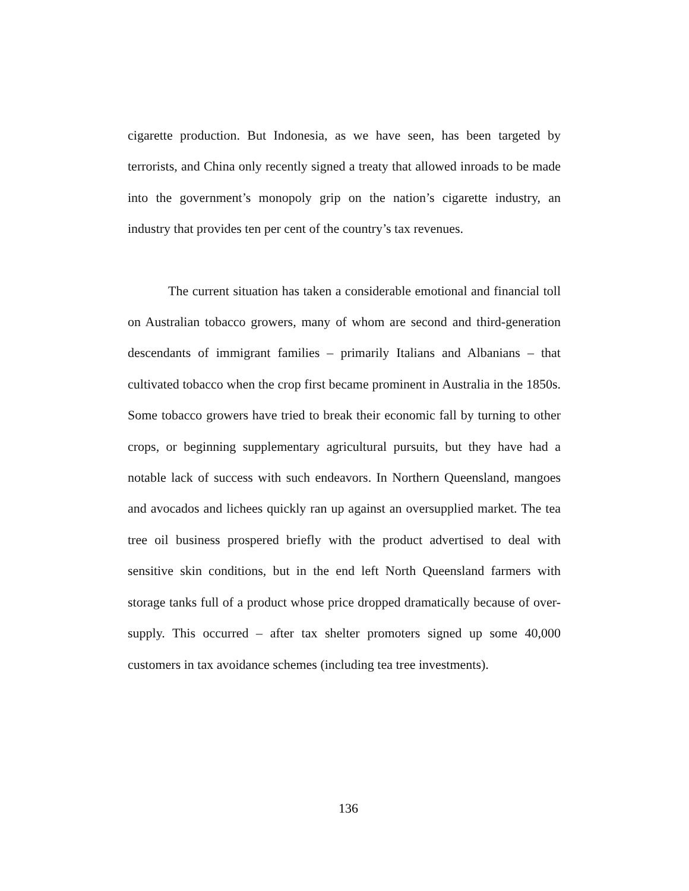cigarette production. But Indonesia, as we have seen, has been targeted by terrorists, and China only recently signed a treaty that allowed inroads to be made into the government’s monopoly grip on the nation’s cigarette industry, an industry that provides ten per cent of the country’s tax revenues.
The current situation has taken a considerable emotional and financial toll on Australian tobacco growers, many of whom are second and third-generation descendants of immigrant families – primarily Italians and Albanians – that cultivated tobacco when the crop first became prominent in Australia in the 1850s. Some tobacco growers have tried to break their economic fall by turning to other crops, or beginning supplementary agricultural pursuits, but they have had a notable lack of success with such endeavors. In Northern Queensland, mangoes and avocados and lichees quickly ran up against an oversupplied market. The tea tree oil business prospered briefly with the product advertised to deal with sensitive skin conditions, but in the end left North Queensland farmers with storage tanks full of a product whose price dropped dramatically because of over-supply. This occurred – after tax shelter promoters signed up some 40,000 customers in tax avoidance schemes (including tea tree investments).
136